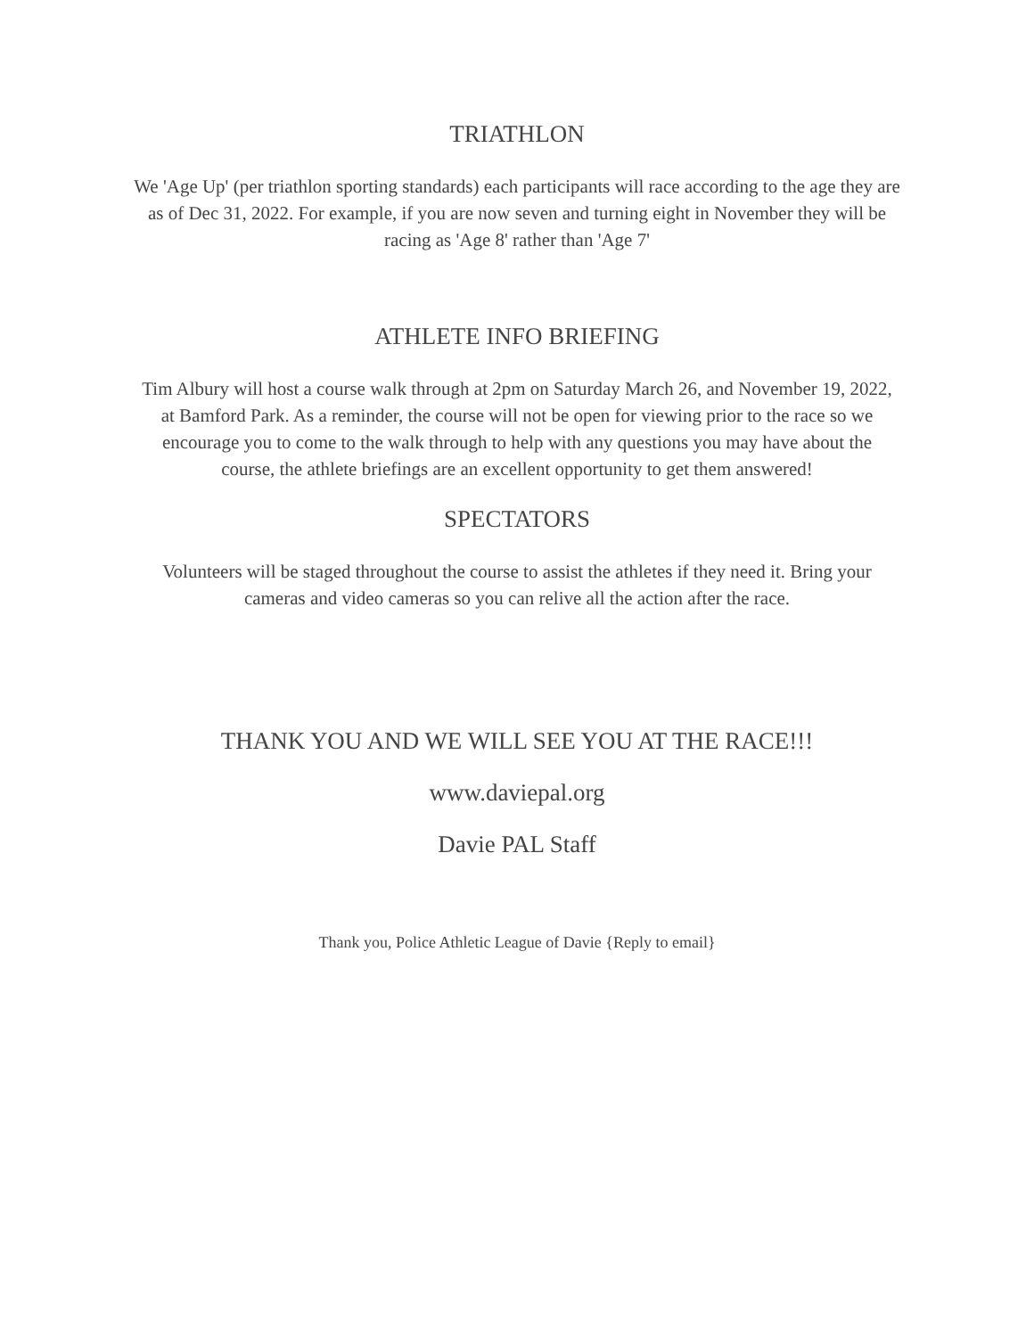TRIATHLON
We 'Age Up' (per triathlon sporting standards) each participants will race according to the age they are as of Dec 31, 2022. For example, if you are now seven and turning eight in November they will be racing as 'Age 8' rather than 'Age 7'
ATHLETE INFO BRIEFING
Tim Albury will host a course walk through at 2pm on Saturday March 26, and November 19, 2022, at Bamford Park. As a reminder, the course will not be open for viewing prior to the race so we encourage you to come to the walk through to help with any questions you may have about the course, the athlete briefings are an excellent opportunity to get them answered!
SPECTATORS
Volunteers will be staged throughout the course to assist the athletes if they need it. Bring your cameras and video cameras so you can relive all the action after the race.
THANK YOU AND WE WILL SEE YOU AT THE RACE!!!
www.daviepal.org
Davie PAL Staff
Thank you, Police Athletic League of Davie {Reply to email}